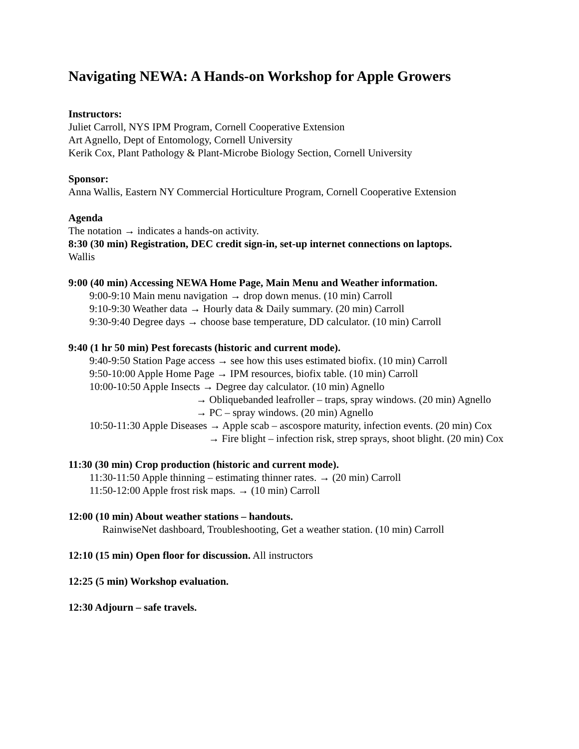Navigating NEWA: A Hands-on Workshop for Apple Growers
Instructors:
Juliet Carroll, NYS IPM Program, Cornell Cooperative Extension
Art Agnello, Dept of Entomology, Cornell University
Kerik Cox, Plant Pathology & Plant-Microbe Biology Section, Cornell University
Sponsor:
Anna Wallis, Eastern NY Commercial Horticulture Program, Cornell Cooperative Extension
Agenda
The notation → indicates a hands-on activity.
8:30 (30 min) Registration, DEC credit sign-in, set-up internet connections on laptops.
Wallis
9:00 (40 min) Accessing NEWA Home Page, Main Menu and Weather information.
9:00-9:10 Main menu navigation → drop down menus. (10 min) Carroll
9:10-9:30 Weather data → Hourly data & Daily summary. (20 min) Carroll
9:30-9:40 Degree days → choose base temperature, DD calculator. (10 min) Carroll
9:40 (1 hr 50 min) Pest forecasts (historic and current mode).
9:40-9:50 Station Page access → see how this uses estimated biofix. (10 min) Carroll
9:50-10:00 Apple Home Page → IPM resources, biofix table. (10 min) Carroll
10:00-10:50 Apple Insects → Degree day calculator. (10 min) Agnello
→ Obliquebanded leafroller – traps, spray windows. (20 min) Agnello
→ PC – spray windows. (20 min) Agnello
10:50-11:30 Apple Diseases → Apple scab – ascospore maturity, infection events. (20 min) Cox
→ Fire blight – infection risk, strep sprays, shoot blight. (20 min) Cox
11:30 (30 min) Crop production (historic and current mode).
11:30-11:50 Apple thinning – estimating thinner rates. → (20 min) Carroll
11:50-12:00 Apple frost risk maps. → (10 min) Carroll
12:00 (10 min) About weather stations – handouts.
RainwiseNet dashboard, Troubleshooting, Get a weather station. (10 min) Carroll
12:10 (15 min) Open floor for discussion. All instructors
12:25 (5 min) Workshop evaluation.
12:30 Adjourn – safe travels.